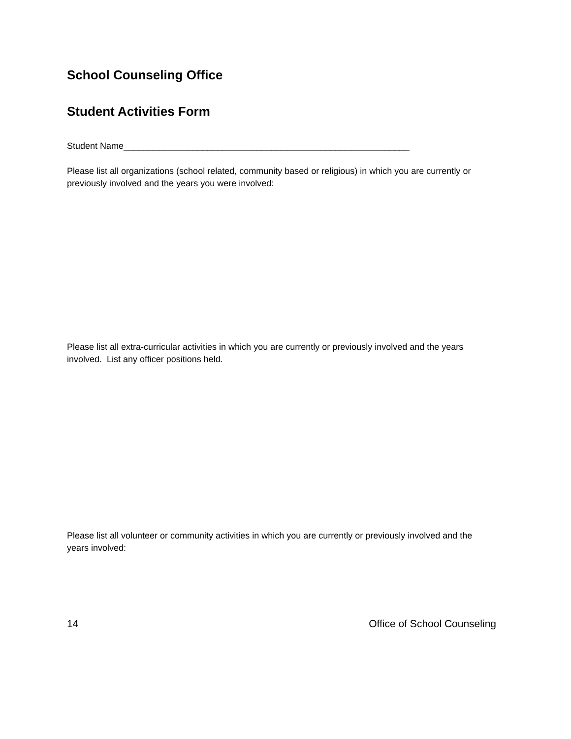School Counseling Office
Student Activities Form
Student Name__________________________________________________________
Please list all organizations (school related, community based or religious) in which you are currently or previously involved and the years you were involved:
Please list all extra-curricular activities in which you are currently or previously involved and the years involved. List any officer positions held.
Please list all volunteer or community activities in which you are currently or previously involved and the years involved:
14 Office of School Counseling